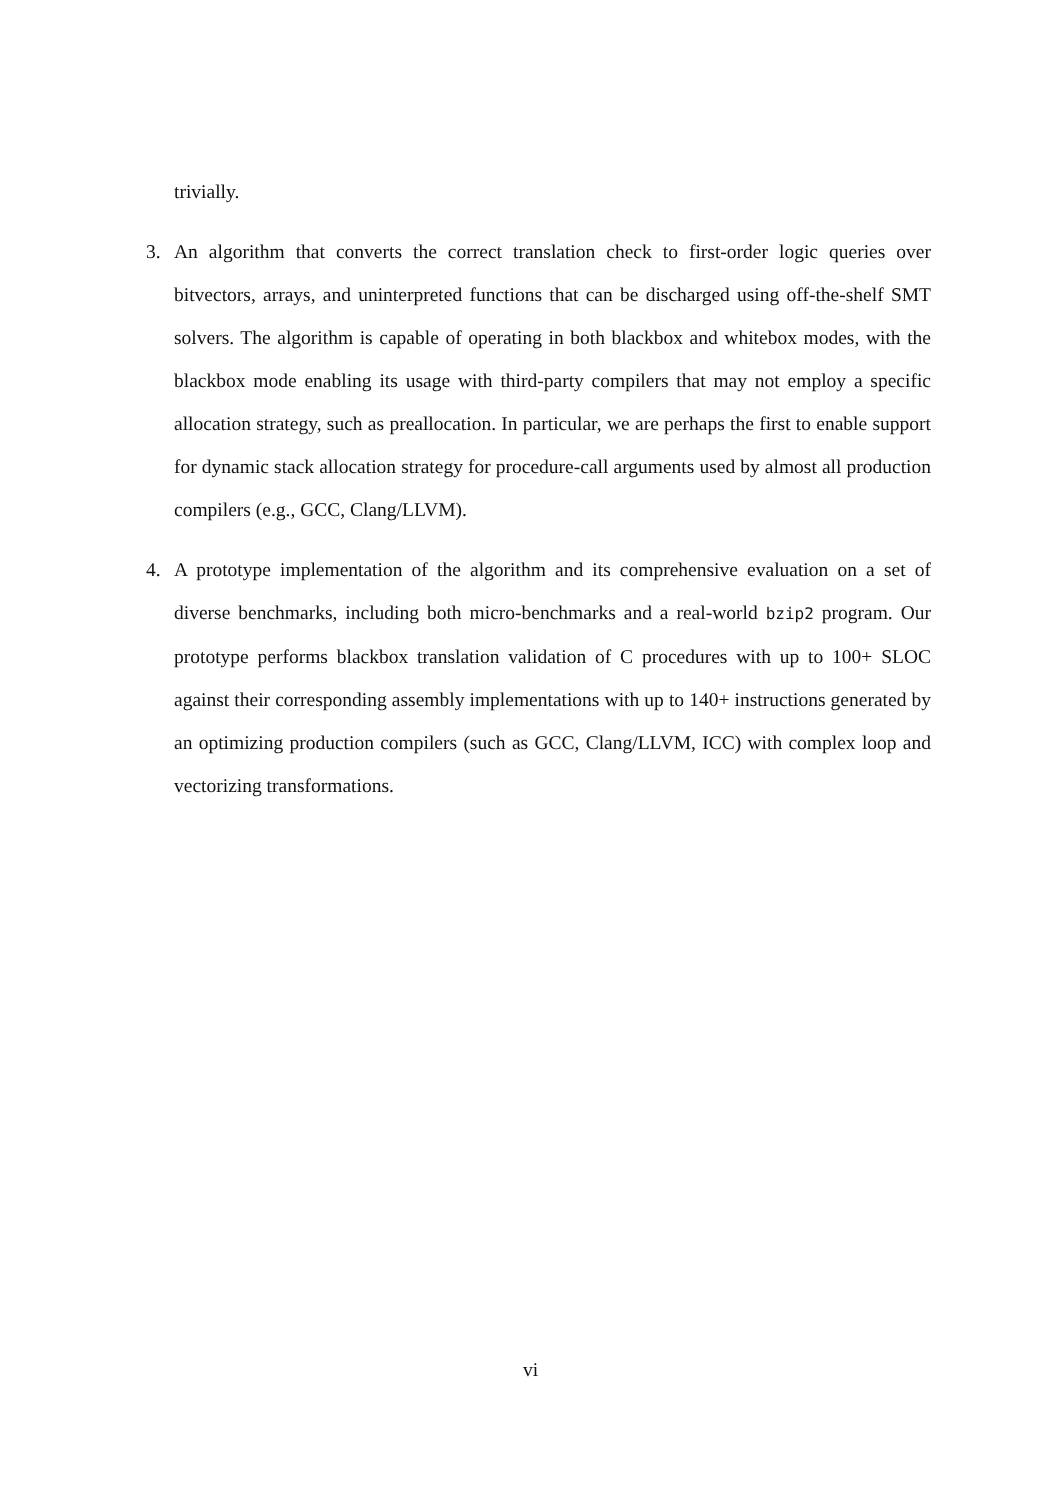trivially.
3. An algorithm that converts the correct translation check to first-order logic queries over bitvectors, arrays, and uninterpreted functions that can be discharged using off-the-shelf SMT solvers. The algorithm is capable of operating in both blackbox and whitebox modes, with the blackbox mode enabling its usage with third-party compilers that may not employ a specific allocation strategy, such as preallocation. In particular, we are perhaps the first to enable support for dynamic stack allocation strategy for procedure-call arguments used by almost all production compilers (e.g., GCC, Clang/LLVM).
4. A prototype implementation of the algorithm and its comprehensive evaluation on a set of diverse benchmarks, including both micro-benchmarks and a real-world bzip2 program. Our prototype performs blackbox translation validation of C procedures with up to 100+ SLOC against their corresponding assembly implementations with up to 140+ instructions generated by an optimizing production compilers (such as GCC, Clang/LLVM, ICC) with complex loop and vectorizing transformations.
vi